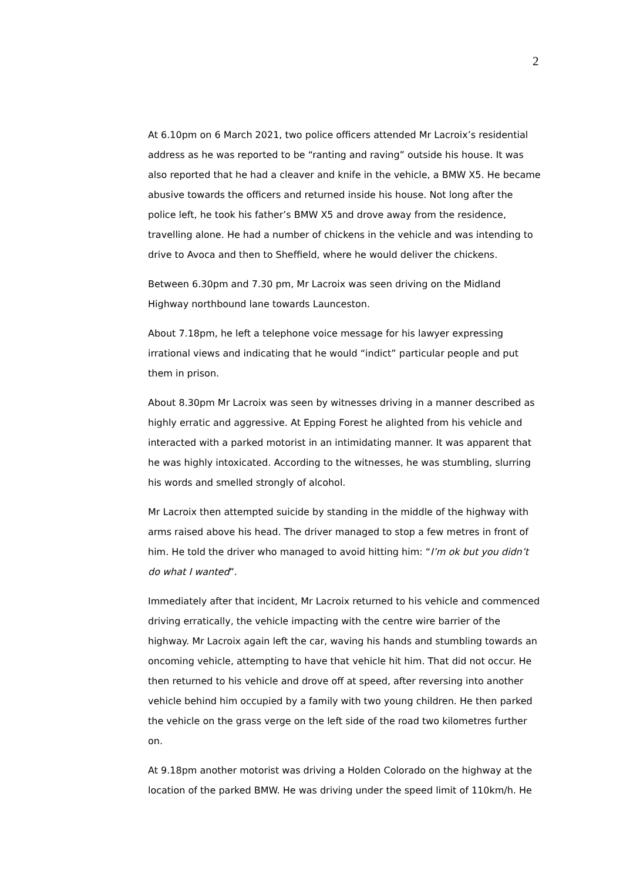2
At 6.10pm on 6 March 2021, two police officers attended Mr Lacroix’s residential address as he was reported to be “ranting and raving” outside his house. It was also reported that he had a cleaver and knife in the vehicle, a BMW X5. He became abusive towards the officers and returned inside his house. Not long after the police left, he took his father’s BMW X5 and drove away from the residence, travelling alone. He had a number of chickens in the vehicle and was intending to drive to Avoca and then to Sheffield, where he would deliver the chickens.
Between 6.30pm and 7.30 pm, Mr Lacroix was seen driving on the Midland Highway northbound lane towards Launceston.
About 7.18pm, he left a telephone voice message for his lawyer expressing irrational views and indicating that he would “indict” particular people and put them in prison.
About 8.30pm Mr Lacroix was seen by witnesses driving in a manner described as highly erratic and aggressive. At Epping Forest he alighted from his vehicle and interacted with a parked motorist in an intimidating manner. It was apparent that he was highly intoxicated. According to the witnesses, he was stumbling, slurring his words and smelled strongly of alcohol.
Mr Lacroix then attempted suicide by standing in the middle of the highway with arms raised above his head. The driver managed to stop a few metres in front of him. He told the driver who managed to avoid hitting him: “I’m ok but you didn’t do what I wanted”.
Immediately after that incident, Mr Lacroix returned to his vehicle and commenced driving erratically, the vehicle impacting with the centre wire barrier of the highway. Mr Lacroix again left the car, waving his hands and stumbling towards an oncoming vehicle, attempting to have that vehicle hit him. That did not occur. He then returned to his vehicle and drove off at speed, after reversing into another vehicle behind him occupied by a family with two young children. He then parked the vehicle on the grass verge on the left side of the road two kilometres further on.
At 9.18pm another motorist was driving a Holden Colorado on the highway at the location of the parked BMW. He was driving under the speed limit of 110km/h. He